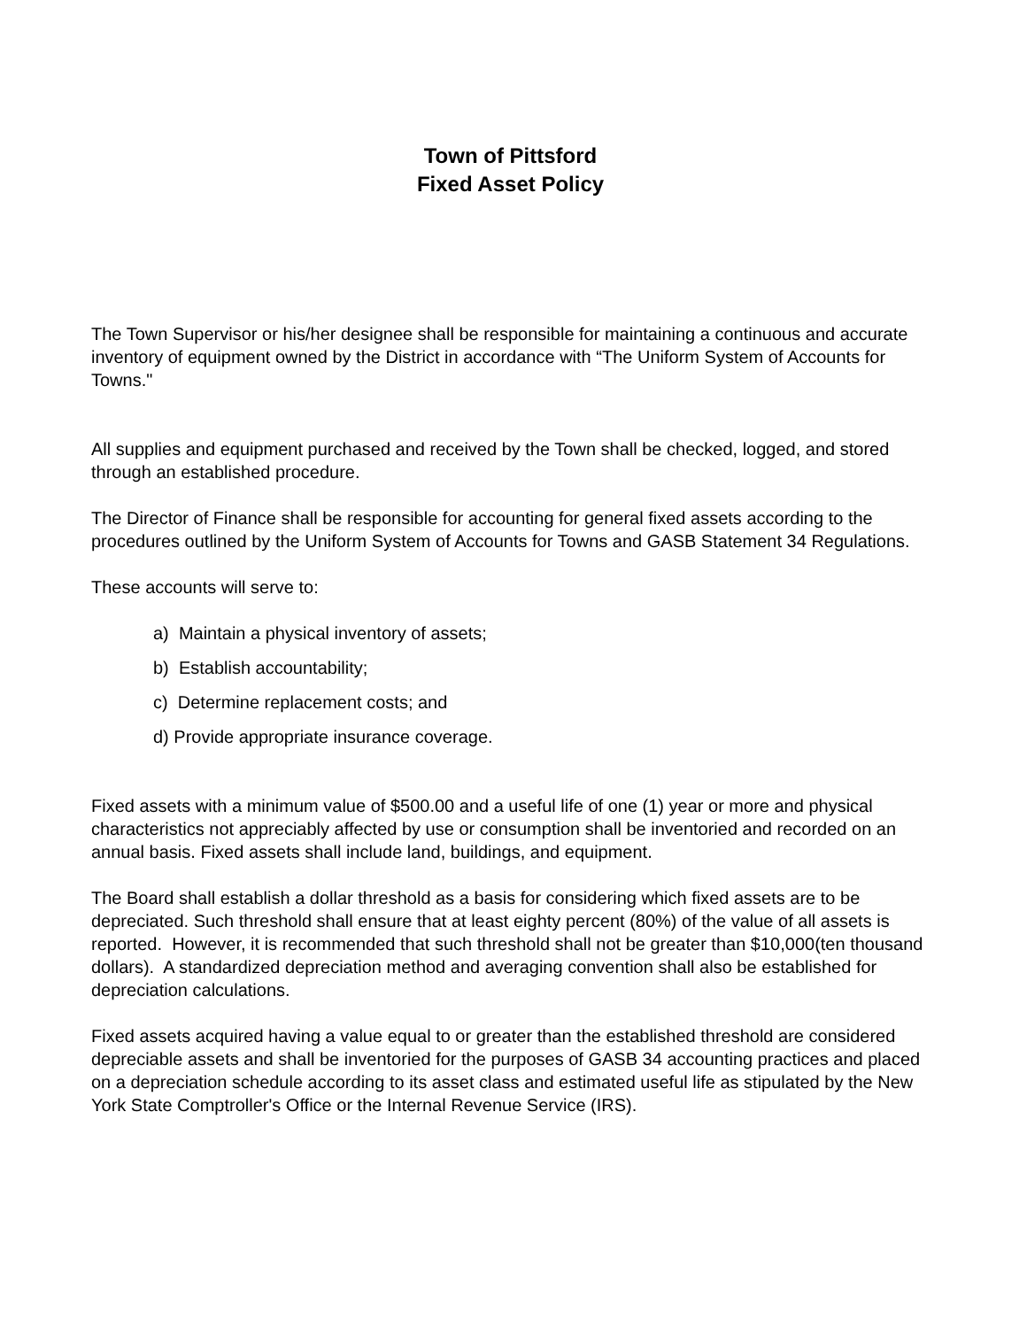Town of Pittsford
Fixed Asset Policy
The Town Supervisor or his/her designee shall be responsible for maintaining a continuous and accurate inventory of equipment owned by the District in accordance with “The Uniform System of Accounts for Towns."
All supplies and equipment purchased and received by the Town shall be checked, logged, and stored through an established procedure.
The Director of Finance shall be responsible for accounting for general fixed assets according to the procedures outlined by the Uniform System of Accounts for Towns and GASB Statement 34 Regulations.
These accounts will serve to:
a) Maintain a physical inventory of assets;
b) Establish accountability;
c) Determine replacement costs; and
d) Provide appropriate insurance coverage.
Fixed assets with a minimum value of $500.00 and a useful life of one (1) year or more and physical characteristics not appreciably affected by use or consumption shall be inventoried and recorded on an annual basis. Fixed assets shall include land, buildings, and equipment.
The Board shall establish a dollar threshold as a basis for considering which fixed assets are to be depreciated. Such threshold shall ensure that at least eighty percent (80%) of the value of all assets is reported. However, it is recommended that such threshold shall not be greater than $10,000(ten thousand dollars). A standardized depreciation method and averaging convention shall also be established for depreciation calculations.
Fixed assets acquired having a value equal to or greater than the established threshold are considered depreciable assets and shall be inventoried for the purposes of GASB 34 accounting practices and placed on a depreciation schedule according to its asset class and estimated useful life as stipulated by the New York State Comptroller's Office or the Internal Revenue Service (IRS).